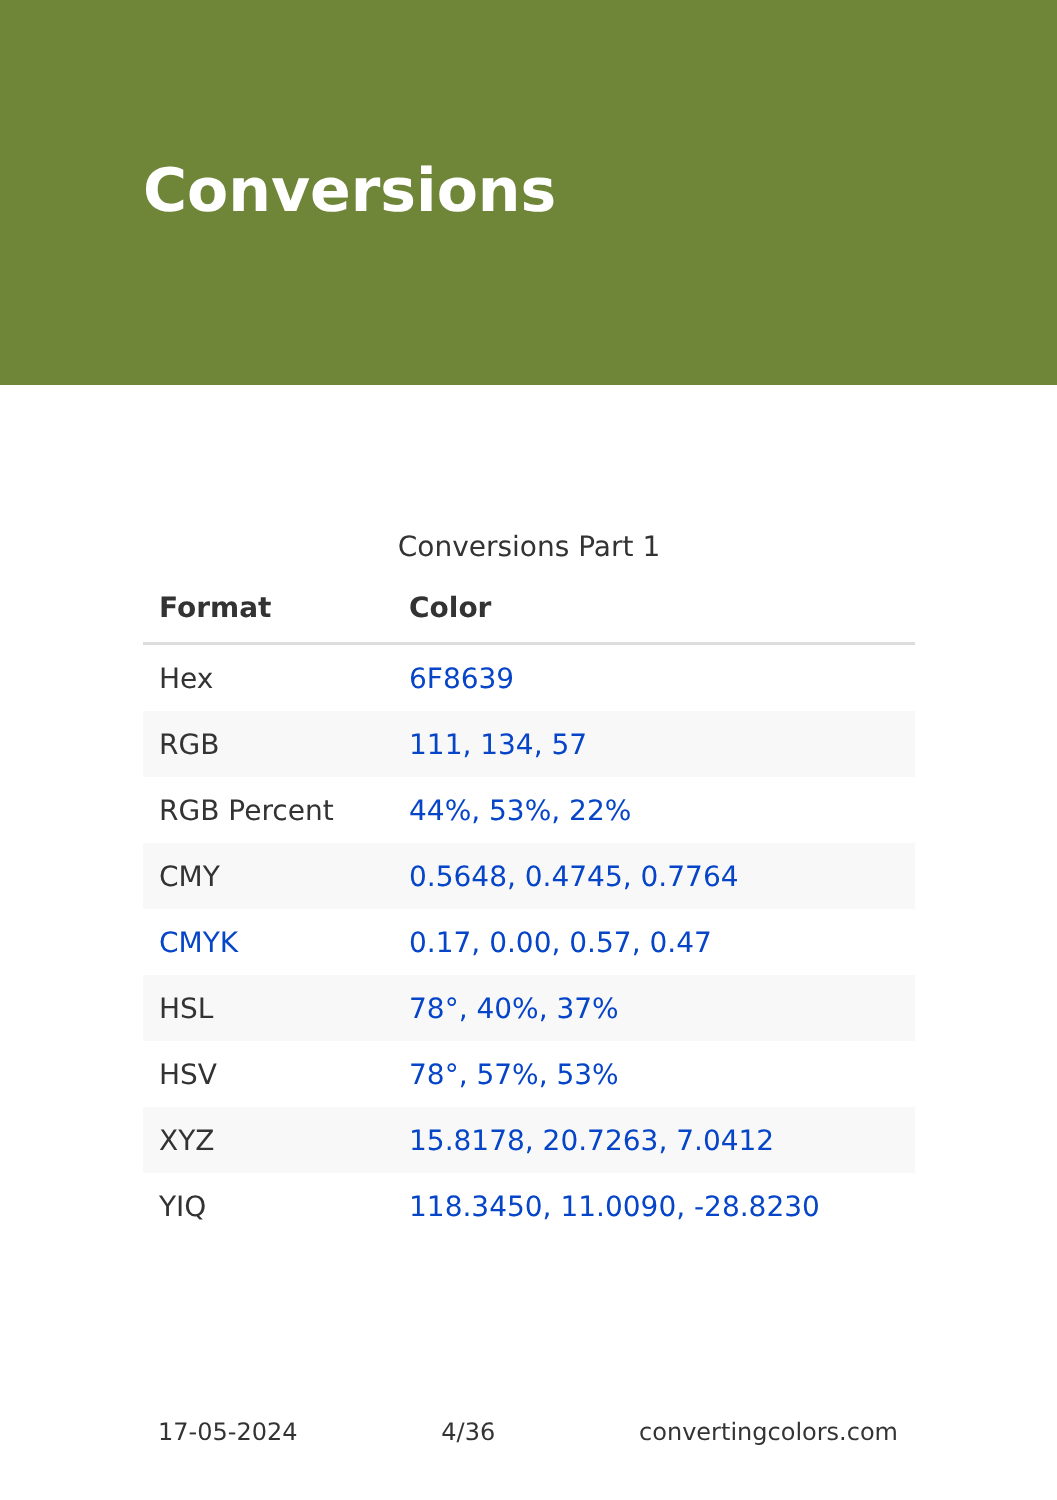Conversions
Conversions Part 1
| Format | Color |
| --- | --- |
| Hex | 6F8639 |
| RGB | 111, 134, 57 |
| RGB Percent | 44%, 53%, 22% |
| CMY | 0.5648, 0.4745, 0.7764 |
| CMYK | 0.17, 0.00, 0.57, 0.47 |
| HSL | 78°, 40%, 37% |
| HSV | 78°, 57%, 53% |
| XYZ | 15.8178, 20.7263, 7.0412 |
| YIQ | 118.3450, 11.0090, -28.8230 |
17-05-2024 4/36 convertingcolors.com